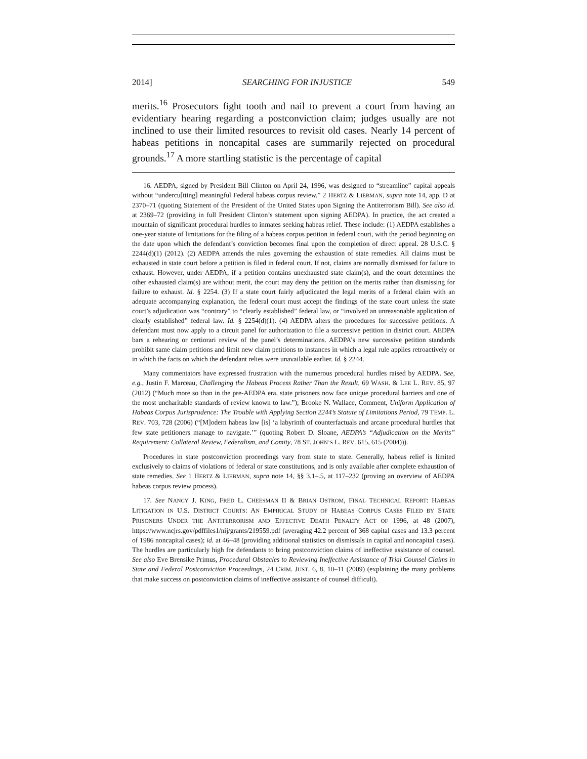2014] SEARCHING FOR INJUSTICE 549
merits.<sup>16</sup> Prosecutors fight tooth and nail to prevent a court from having an evidentiary hearing regarding a postconviction claim; judges usually are not inclined to use their limited resources to revisit old cases. Nearly 14 percent of habeas petitions in noncapital cases are summarily rejected on procedural grounds.<sup>17</sup> A more startling statistic is the percentage of capital
16. AEDPA, signed by President Bill Clinton on April 24, 1996, was designed to “streamline” capital appeals without “undercu[tting] meaningful Federal habeas corpus review.” 2 HERTZ & LIEBMAN, supra note 14, app. D at 2370–71 (quoting Statement of the President of the United States upon Signing the Antiterrorism Bill). See also id. at 2369–72 (providing in full President Clinton’s statement upon signing AEDPA). In practice, the act created a mountain of significant procedural hurdles to inmates seeking habeas relief. These include: (1) AEDPA establishes a one-year statute of limitations for the filing of a habeas corpus petition in federal court, with the period beginning on the date upon which the defendant’s conviction becomes final upon the completion of direct appeal. 28 U.S.C. § 2244(d)(1) (2012). (2) AEDPA amends the rules governing the exhaustion of state remedies. All claims must be exhausted in state court before a petition is filed in federal court. If not, claims are normally dismissed for failure to exhaust. However, under AEDPA, if a petition contains unexhausted state claim(s), and the court determines the other exhausted claim(s) are without merit, the court may deny the petition on the merits rather than dismissing for failure to exhaust. Id. § 2254. (3) If a state court fairly adjudicated the legal merits of a federal claim with an adequate accompanying explanation, the federal court must accept the findings of the state court unless the state court’s adjudication was “contrary” to “clearly established” federal law, or “involved an unreasonable application of clearly established” federal law. Id. § 2254(d)(1). (4) AEDPA alters the procedures for successive petitions. A defendant must now apply to a circuit panel for authorization to file a successive petition in district court. AEDPA bars a rehearing or certiorari review of the panel’s determinations. AEDPA’s new successive petition standards prohibit same claim petitions and limit new claim petitions to instances in which a legal rule applies retroactively or in which the facts on which the defendant relies were unavailable earlier. Id. § 2244.
Many commentators have expressed frustration with the numerous procedural hurdles raised by AEDPA. See, e.g., Justin F. Marceau, Challenging the Habeas Process Rather Than the Result, 69 WASH. & LEE L. REV. 85, 97 (2012) (“Much more so than in the pre-AEDPA era, state prisoners now face unique procedural barriers and one of the most uncharitable standards of review known to law.”); Brooke N. Wallace, Comment, Uniform Application of Habeas Corpus Jurisprudence: The Trouble with Applying Section 2244’s Statute of Limitations Period, 79 TEMP. L. REV. 703, 728 (2006) (“[M]odern habeas law [is] ‘a labyrinth of counterfactuals and arcane procedural hurdles that few state petitioners manage to navigate.’” (quoting Robert D. Sloane, AEDPA’s “Adjudication on the Merits” Requirement: Collateral Review, Federalism, and Comity, 78 ST. JOHN’S L. REV. 615, 615 (2004))).
Procedures in state postconviction proceedings vary from state to state. Generally, habeas relief is limited exclusively to claims of violations of federal or state constitutions, and is only available after complete exhaustion of state remedies. See 1 HERTZ & LIEBMAN, supra note 14, §§ 3.1–.5, at 117–232 (proving an overview of AEDPA habeas corpus review process).
17. See NANCY J. KING, FRED L. CHEESMAN II & BRIAN OSTROM, FINAL TECHNICAL REPORT: HABEAS LITIGATION IN U.S. DISTRICT COURTS: AN EMPIRICAL STUDY OF HABEAS CORPUS CASES FILED BY STATE PRISONERS UNDER THE ANTITERRORISM AND EFFECTIVE DEATH PENALTY ACT OF 1996, at 48 (2007), https://www.ncjrs.gov/pdffiles1/nij/grants/219559.pdf (averaging 42.2 percent of 368 capital cases and 13.3 percent of 1986 noncapital cases); id. at 46–48 (providing additional statistics on dismissals in capital and noncapital cases). The hurdles are particularly high for defendants to bring postconviction claims of ineffective assistance of counsel. See also Eve Brensike Primus, Procedural Obstacles to Reviewing Ineffective Assistance of Trial Counsel Claims in State and Federal Postconviction Proceedings, 24 CRIM. JUST. 6, 8, 10–11 (2009) (explaining the many problems that make success on postconviction claims of ineffective assistance of counsel difficult).